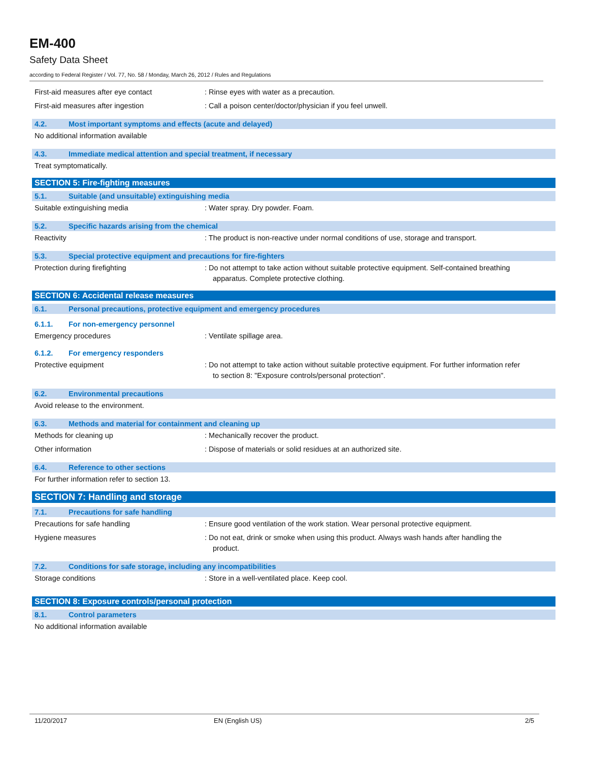EM-400
Safety Data Sheet
according to Federal Register / Vol. 77, No. 58 / Monday, March 26, 2012 / Rules and Regulations
First-aid measures after eye contact : Rinse eyes with water as a precaution.
First-aid measures after ingestion : Call a poison center/doctor/physician if you feel unwell.
4.2. Most important symptoms and effects (acute and delayed)
No additional information available
4.3. Immediate medical attention and special treatment, if necessary
Treat symptomatically.
SECTION 5: Fire-fighting measures
5.1. Suitable (and unsuitable) extinguishing media
Suitable extinguishing media : Water spray. Dry powder. Foam.
5.2. Specific hazards arising from the chemical
Reactivity : The product is non-reactive under normal conditions of use, storage and transport.
5.3. Special protective equipment and precautions for fire-fighters
Protection during firefighting : Do not attempt to take action without suitable protective equipment. Self-contained breathing apparatus. Complete protective clothing.
SECTION 6: Accidental release measures
6.1. Personal precautions, protective equipment and emergency procedures
6.1.1. For non-emergency personnel
Emergency procedures : Ventilate spillage area.
6.1.2. For emergency responders
Protective equipment : Do not attempt to take action without suitable protective equipment. For further information refer to section 8: "Exposure controls/personal protection".
6.2. Environmental precautions
Avoid release to the environment.
6.3. Methods and material for containment and cleaning up
Methods for cleaning up : Mechanically recover the product.
Other information : Dispose of materials or solid residues at an authorized site.
6.4. Reference to other sections
For further information refer to section 13.
SECTION 7: Handling and storage
7.1. Precautions for safe handling
Precautions for safe handling : Ensure good ventilation of the work station. Wear personal protective equipment.
Hygiene measures : Do not eat, drink or smoke when using this product. Always wash hands after handling the product.
7.2. Conditions for safe storage, including any incompatibilities
Storage conditions : Store in a well-ventilated place. Keep cool.
SECTION 8: Exposure controls/personal protection
8.1. Control parameters
No additional information available
11/20/2017 EN (English US) 2/5